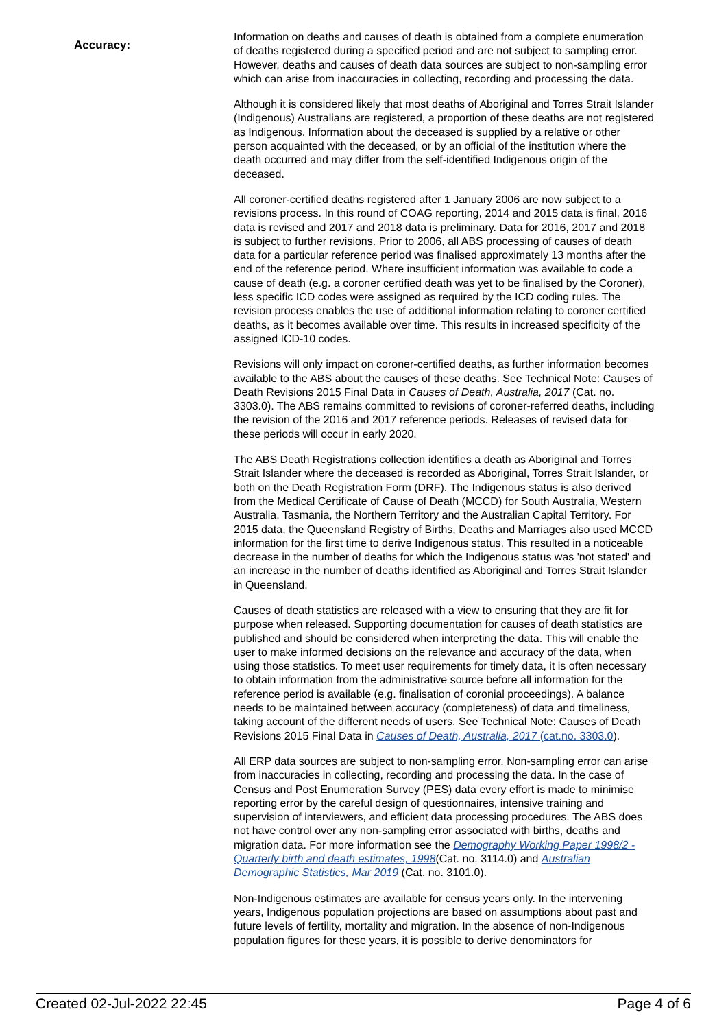Accuracy:
Information on deaths and causes of death is obtained from a complete enumeration of deaths registered during a specified period and are not subject to sampling error. However, deaths and causes of death data sources are subject to non-sampling error which can arise from inaccuracies in collecting, recording and processing the data.
Although it is considered likely that most deaths of Aboriginal and Torres Strait Islander (Indigenous) Australians are registered, a proportion of these deaths are not registered as Indigenous. Information about the deceased is supplied by a relative or other person acquainted with the deceased, or by an official of the institution where the death occurred and may differ from the self-identified Indigenous origin of the deceased.
All coroner-certified deaths registered after 1 January 2006 are now subject to a revisions process. In this round of COAG reporting, 2014 and 2015 data is final, 2016 data is revised and 2017 and 2018 data is preliminary. Data for 2016, 2017 and 2018 is subject to further revisions. Prior to 2006, all ABS processing of causes of death data for a particular reference period was finalised approximately 13 months after the end of the reference period. Where insufficient information was available to code a cause of death (e.g. a coroner certified death was yet to be finalised by the Coroner), less specific ICD codes were assigned as required by the ICD coding rules. The revision process enables the use of additional information relating to coroner certified deaths, as it becomes available over time. This results in increased specificity of the assigned ICD-10 codes.
Revisions will only impact on coroner-certified deaths, as further information becomes available to the ABS about the causes of these deaths. See Technical Note: Causes of Death Revisions 2015 Final Data in Causes of Death, Australia, 2017 (Cat. no. 3303.0). The ABS remains committed to revisions of coroner-referred deaths, including the revision of the 2016 and 2017 reference periods. Releases of revised data for these periods will occur in early 2020.
The ABS Death Registrations collection identifies a death as Aboriginal and Torres Strait Islander where the deceased is recorded as Aboriginal, Torres Strait Islander, or both on the Death Registration Form (DRF). The Indigenous status is also derived from the Medical Certificate of Cause of Death (MCCD) for South Australia, Western Australia, Tasmania, the Northern Territory and the Australian Capital Territory. For 2015 data, the Queensland Registry of Births, Deaths and Marriages also used MCCD information for the first time to derive Indigenous status. This resulted in a noticeable decrease in the number of deaths for which the Indigenous status was 'not stated' and an increase in the number of deaths identified as Aboriginal and Torres Strait Islander in Queensland.
Causes of death statistics are released with a view to ensuring that they are fit for purpose when released. Supporting documentation for causes of death statistics are published and should be considered when interpreting the data. This will enable the user to make informed decisions on the relevance and accuracy of the data, when using those statistics. To meet user requirements for timely data, it is often necessary to obtain information from the administrative source before all information for the reference period is available (e.g. finalisation of coronial proceedings). A balance needs to be maintained between accuracy (completeness) of data and timeliness, taking account of the different needs of users. See Technical Note: Causes of Death Revisions 2015 Final Data in Causes of Death, Australia, 2017 (cat.no. 3303.0).
All ERP data sources are subject to non-sampling error. Non-sampling error can arise from inaccuracies in collecting, recording and processing the data. In the case of Census and Post Enumeration Survey (PES) data every effort is made to minimise reporting error by the careful design of questionnaires, intensive training and supervision of interviewers, and efficient data processing procedures. The ABS does not have control over any non-sampling error associated with births, deaths and migration data. For more information see the Demography Working Paper 1998/2 - Quarterly birth and death estimates, 1998(Cat. no. 3114.0) and Australian Demographic Statistics, Mar 2019 (Cat. no. 3101.0).
Non-Indigenous estimates are available for census years only. In the intervening years, Indigenous population projections are based on assumptions about past and future levels of fertility, mortality and migration. In the absence of non-Indigenous population figures for these years, it is possible to derive denominators for
Created 02-Jul-2022 22:45 Page 4 of 6